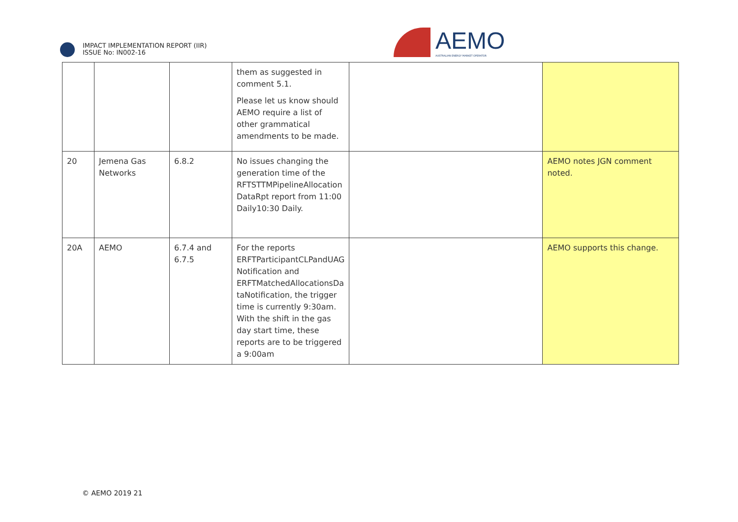IMPACT IMPLEMENTATION REPORT (IIR)
ISSUE No: IN002-16
AEMO
AUSTRALIAN ENERGY MARKET OPERATOR
| | | | them as suggested in comment 5.1. Please let us know should AEMO require a list of other grammatical amendments to be made. | | |
| 20 | Jemena Gas Networks | 6.8.2 | No issues changing the generation time of the RFTSTTMPipelineAllocation DataRpt report from 11:00 Daily10:30 Daily. | | AEMO notes JGN comment noted. |
| 20A | AEMO | 6.7.4 and 6.7.5 | For the reports ERFTParticipantCLPandUAG Notification and ERFTMatchedAllocationsDa taNotification, the trigger time is currently 9:30am. With the shift in the gas day start time, these reports are to be triggered a 9:00am | | AEMO supports this change. |
© AEMO 2019 21